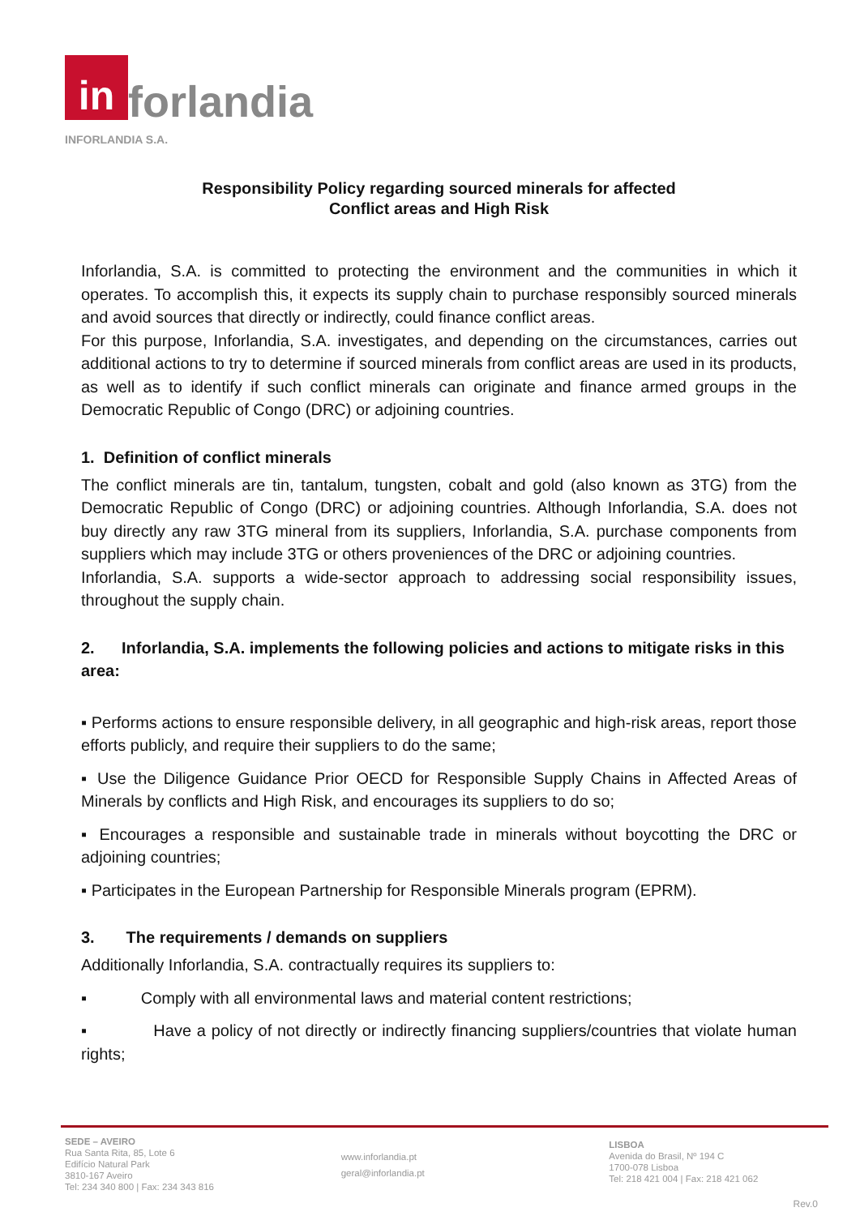in forlandia
INFORLANDIA S.A.
Responsibility Policy regarding sourced minerals for affected
Conflict areas and High Risk
Inforlandia, S.A. is committed to protecting the environment and the communities in which it operates. To accomplish this, it expects its supply chain to purchase responsibly sourced minerals and avoid sources that directly or indirectly, could finance conflict areas.
For this purpose, Inforlandia, S.A. investigates, and depending on the circumstances, carries out additional actions to try to determine if sourced minerals from conflict areas are used in its products, as well as to identify if such conflict minerals can originate and finance armed groups in the Democratic Republic of Congo (DRC) or adjoining countries.
1. Definition of conflict minerals
The conflict minerals are tin, tantalum, tungsten, cobalt and gold (also known as 3TG) from the Democratic Republic of Congo (DRC) or adjoining countries. Although Inforlandia, S.A. does not buy directly any raw 3TG mineral from its suppliers, Inforlandia, S.A. purchase components from suppliers which may include 3TG or others proveniences of the DRC or adjoining countries.
Inforlandia, S.A. supports a wide-sector approach to addressing social responsibility issues, throughout the supply chain.
2. Inforlandia, S.A. implements the following policies and actions to mitigate risks in this area:
▪ Performs actions to ensure responsible delivery, in all geographic and high-risk areas, report those efforts publicly, and require their suppliers to do the same;
▪ Use the Diligence Guidance Prior OECD for Responsible Supply Chains in Affected Areas of Minerals by conflicts and High Risk, and encourages its suppliers to do so;
▪ Encourages a responsible and sustainable trade in minerals without boycotting the DRC or adjoining countries;
▪ Participates in the European Partnership for Responsible Minerals program (EPRM).
3. The requirements / demands on suppliers
Additionally Inforlandia, S.A. contractually requires its suppliers to:
▪ Comply with all environmental laws and material content restrictions;
▪ Have a policy of not directly or indirectly financing suppliers/countries that violate human rights;
SEDE – AVEIRO
Rua Santa Rita, 85, Lote 6
Edifício Natural Park
3810-167 Aveiro
Tel: 234 340 800 | Fax: 234 343 816
www.inforlandia.pt
geral@inforlandia.pt
LISBOA
Avenida do Brasil, Nº 194 C
1700-078 Lisboa
Tel: 218 421 004 | Fax: 218 421 062
Rev.0